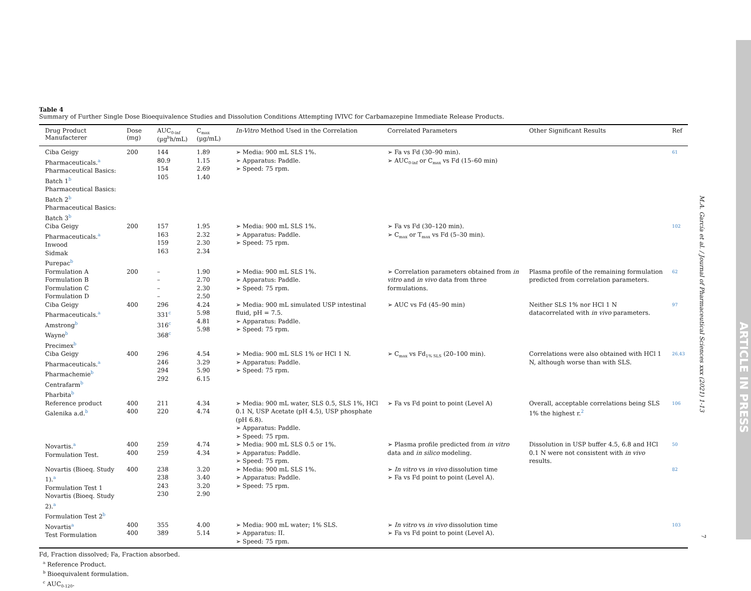Table 4
Summary of Further Single Dose Bioequivalence Studies and Dissolution Conditions Attempting IVIVC for Carbamazepine Immediate Release Products.
| Drug Product Manufacterer | Dose (mg) | AUC<sub>0-inf</sub> (µg<sup>b</sup>h/mL) | C<sub>max</sub> (µg/mL) | In-Vitro Method Used in the Correlation | Correlated Parameters | Other Significant Results | Ref |
| --- | --- | --- | --- | --- | --- | --- | --- |
| Ciba Geigy Pharmaceuticals.<sup>a</sup> Pharmaceutical Basics: Batch 1<sup>b</sup> Pharmaceutical Basics: Batch 2<sup>b</sup> Pharmaceutical Basics: Batch 3<sup>b</sup> | 200 | 144 80.9 154 105 | 1.89 1.15 2.69 1.40 | ➢ Media: 900 mL SLS 1%. ➢ Apparatus: Paddle. ➢ Speed: 75 rpm. | ➢ Fa vs Fd (30–90 min). ➢ AUC<sub>0-inf</sub> or C<sub>max</sub> vs Fd (15–60 min) | | 61 |
| Ciba Geigy Pharmaceuticals.<sup>a</sup> Inwood Sidmak Purepac<sup>b</sup> | 200 | 157 163 159 163 | 1.95 2.32 2.30 2.34 | ➢ Media: 900 mL SLS 1%. ➢ Apparatus: Paddle. ➢ Speed: 75 rpm. | ➢ Fa vs Fd (30–120 min). ➢ C<sub>max</sub> or T<sub>max</sub> vs Fd (5–30 min). | | 102 |
| Formulation A Formulation B Formulation C Formulation D | 200 | – – – – | 1.90 2.70 2.30 2.50 | ➢ Media: 900 mL SLS 1%. ➢ Apparatus: Paddle. ➢ Speed: 75 rpm. | ➢ Correlation parameters obtained from in vitro and in vivo data from three formulations. | Plasma profile of the remaining formulation predicted from correlation parameters. | 62 |
| Ciba Geigy Pharmaceuticals.<sup>a</sup> Amstrong<sup>b</sup> Wayne<sup>b</sup> Precimex<sup>b</sup> | 400 | 296 331<sup>c</sup> 316<sup>c</sup> 368<sup>c</sup> | 4.24 5.98 4.81 5.98 | ➢ Media: 900 mL simulated USP intestinal fluid, pH = 7.5. ➢ Apparatus: Paddle. ➢ Speed: 75 rpm. | ➢ AUC vs Fd (45–90 min) | Neither SLS 1% nor HCl 1 N datacorrelated with in vivo parameters. | 97 |
| Ciba Geigy Pharmaceuticals.<sup>a</sup> Pharmachemie<sup>b</sup> Centrafarm<sup>b</sup> Pharbita<sup>b</sup> | 400 | 296 246 294 292 | 4.54 3.29 5.90 6.15 | ➢ Media: 900 mL SLS 1% or HCl 1 N. ➢ Apparatus: Paddle. ➢ Speed: 75 rpm. | ➢ C<sub>max</sub> vs Fd<sub>1% SLS</sub> (20–100 min). | Correlations were also obtained with HCl 1 N, although worse than with SLS. | 26,43 |
| Reference product Galenika a.d.<sup>b</sup> | 400 400 | 211 220 | 4.34 4.74 | ➢ Media: 900 mL water, SLS 0.5, SLS 1%, HCl 0.1 N, USP Acetate (pH 4.5), USP phosphate (pH 6.8). ➢ Apparatus: Paddle. ➢ Speed: 75 rpm. | ➢ Fa vs Fd point to point (Level A) | Overall, acceptable correlations being SLS 1% the highest r.<sup>2</sup> | 106 |
| Novartis.<sup>a</sup> Formulation Test. | 400 400 | 259 259 | 4.74 4.34 | ➢ Media: 900 mL SLS 0.5 or 1%. ➢ Apparatus: Paddle. ➢ Speed: 75 rpm. | ➢ Plasma profile predicted from in vitro data and in silico modeling. | Dissolution in USP buffer 4.5, 6.8 and HCl 0.1 N were not consistent with in vivo results. | 50 |
| Novartis (Bioeq. Study 1).<sup>a</sup> Formulation Test 1 Novartis (Bioeq. Study 2).<sup>a</sup> Formulation Test 2<sup>b</sup> | 400 | 238 238 243 230 | 3.20 3.40 3.20 2.90 | ➢ Media: 900 mL SLS 1%. ➢ Apparatus: Paddle. ➢ Speed: 75 rpm. | ➢ In vitro vs in vivo dissolution time ➢ Fa vs Fd point to point (Level A). | | 82 |
| Novartis<sup>a</sup> Test Formulation | 400 400 | 355 389 | 4.00 5.14 | ➢ Media: 900 mL water; 1% SLS. ➢ Apparatus: II. ➢ Speed: 75 rpm. | ➢ In vitro vs in vivo dissolution time ➢ Fa vs Fd point to point (Level A). | | 103 |
Fd, Fraction dissolved; Fa, Fraction absorbed.
<sup>a</sup> Reference Product.
<sup>b</sup> Bioequivalent formulation.
<sup>c</sup> AUC<sub>0-120</sub>.
M.A. García et al. / Journal of Pharmaceutical Sciences xxx (2021) 1-13
7
ARTICLE IN PRESS